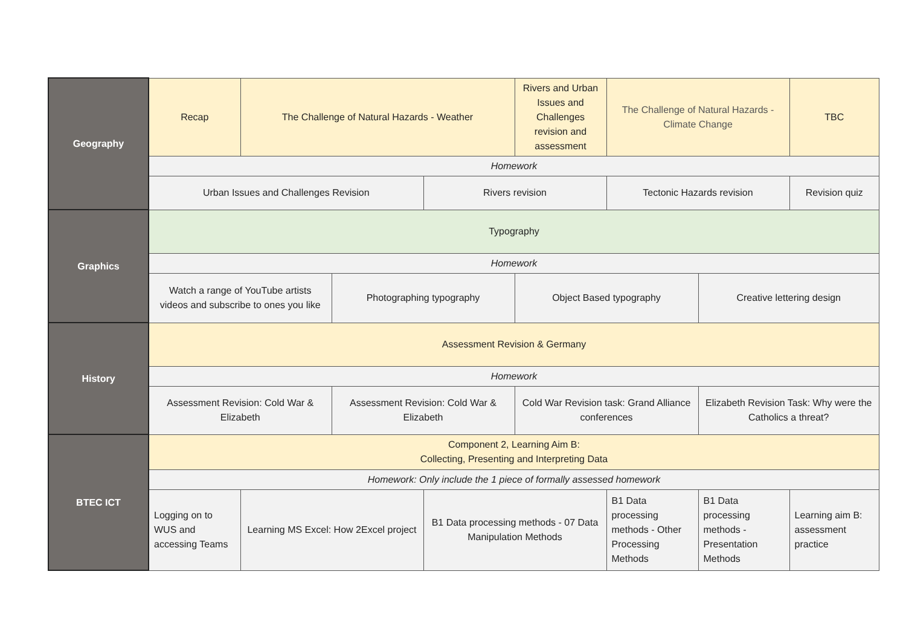| Geography | Recap | The Challenge of Natural Hazards - Weather | | | Rivers and Urban Issues and Challenges revision and assessment | The Challenge of Natural Hazards - Climate Change | | TBC |
| | Homework | | | | | | | |
| | Urban Issues and Challenges Revision | | | Rivers revision | | Tectonic Hazards revision | | Revision quiz |
| Graphics | Typography | | | | | | | |
| | Homework | | | | | | | |
| | Watch a range of YouTube artists videos and subscribe to ones you like | | Photographing typography | | Object Based typography | | Creative lettering design | |
| History | Assessment Revision & Germany | | | | | | | |
| | Homework | | | | | | | |
| | Assessment Revision: Cold War & Elizabeth | | Assessment Revision: Cold War & Elizabeth | | Cold War Revision task: Grand Alliance conferences | | Elizabeth Revision Task: Why were the Catholics a threat? | |
| BTEC ICT | Component 2, Learning Aim B: Collecting, Presenting and Interpreting Data | | | | | | | |
| | Homework: Only include the 1 piece of formally assessed homework | | | | | | | |
| | Logging on to WUS and accessing Teams | Learning MS Excel: How 2Excel project | | B1 Data processing methods - 07 Data Manipulation Methods | | B1 Data processing methods - Other Processing Methods | B1 Data processing methods - Presentation Methods | Learning aim B: assessment practice |